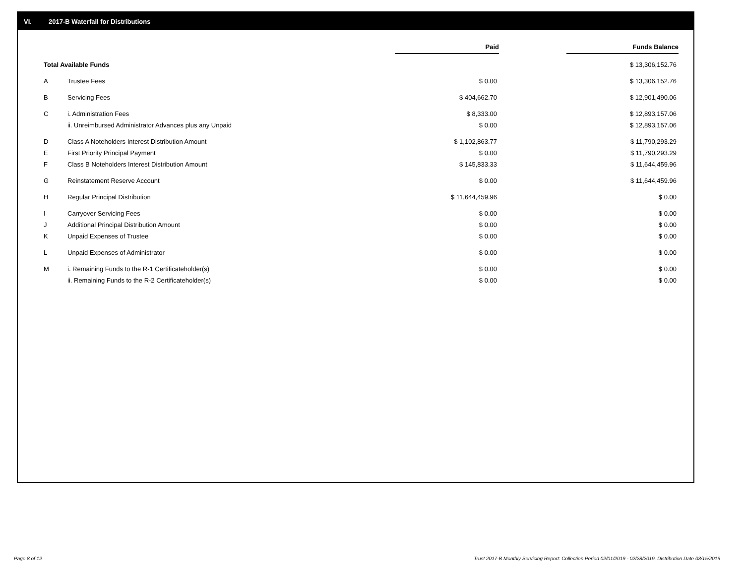VI. 2017-B Waterfall for Distributions
| | | Paid | | Funds Balance |
| Total Available Funds | | | | $ 13,306,152.76 |
| A | Trustee Fees | $ 0.00 | | $ 13,306,152.76 |
| B | Servicing Fees | $ 404,662.70 | | $ 12,901,490.06 |
| C | i. Administration Fees | $ 8,333.00 | | $ 12,893,157.06 |
| | ii. Unreimbursed Administrator Advances plus any Unpaid | $ 0.00 | | $ 12,893,157.06 |
| D | Class A Noteholders Interest Distribution Amount | $ 1,102,863.77 | | $ 11,790,293.29 |
| E | First Priority Principal Payment | $ 0.00 | | $ 11,790,293.29 |
| F | Class B Noteholders Interest Distribution Amount | $ 145,833.33 | | $ 11,644,459.96 |
| G | Reinstatement Reserve Account | $ 0.00 | | $ 11,644,459.96 |
| H | Regular Principal Distribution | $ 11,644,459.96 | | $ 0.00 |
| I | Carryover Servicing Fees | $ 0.00 | | $ 0.00 |
| J | Additional Principal Distribution Amount | $ 0.00 | | $ 0.00 |
| K | Unpaid Expenses of Trustee | $ 0.00 | | $ 0.00 |
| L | Unpaid Expenses of Administrator | $ 0.00 | | $ 0.00 |
| M | i. Remaining Funds to the R-1 Certificateholder(s) | $ 0.00 | | $ 0.00 |
| | ii. Remaining Funds to the R-2 Certificateholder(s) | $ 0.00 | | $ 0.00 |
Page 8 of 12 Trust 2017-B Monthly Servicing Report: Collection Period 02/01/2019 - 02/28/2019, Distribution Date 03/15/2019